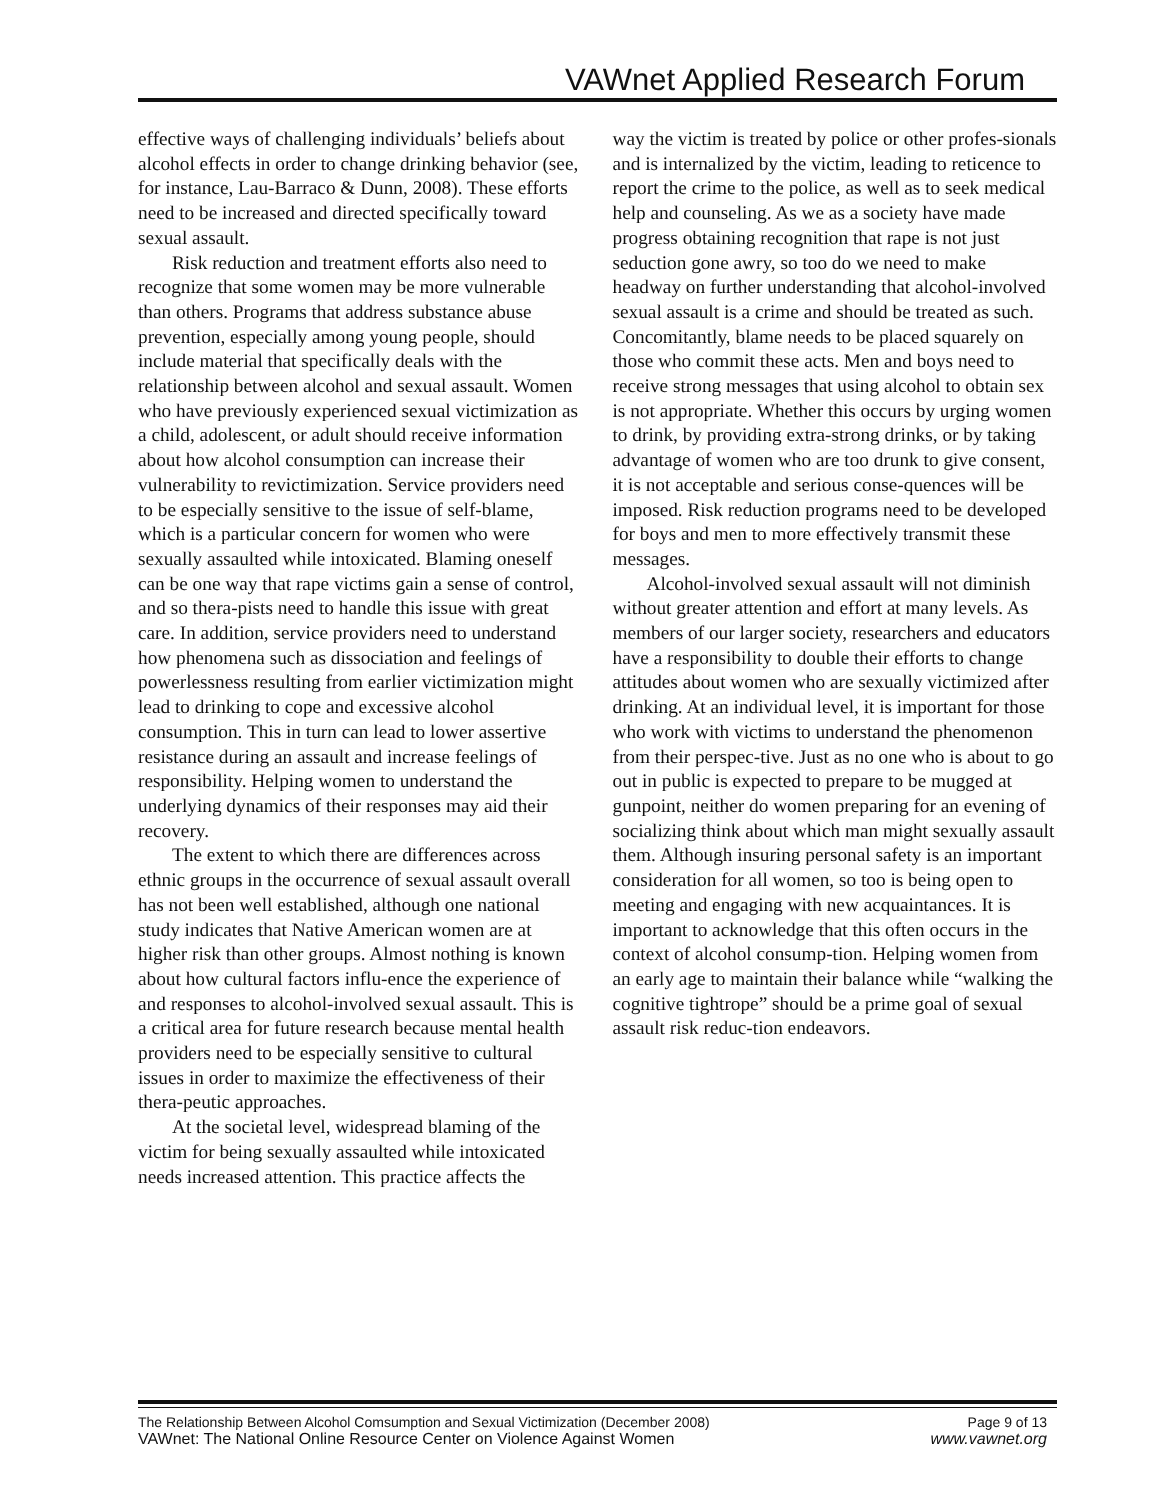VAWnet Applied Research Forum
effective ways of challenging individuals’ beliefs about alcohol effects in order to change drinking behavior (see, for instance, Lau-Barraco & Dunn, 2008). These efforts need to be increased and directed specifically toward sexual assault.
Risk reduction and treatment efforts also need to recognize that some women may be more vulnerable than others. Programs that address substance abuse prevention, especially among young people, should include material that specifically deals with the relationship between alcohol and sexual assault. Women who have previously experienced sexual victimization as a child, adolescent, or adult should receive information about how alcohol consumption can increase their vulnerability to revictimization. Service providers need to be especially sensitive to the issue of self-blame, which is a particular concern for women who were sexually assaulted while intoxicated. Blaming oneself can be one way that rape victims gain a sense of control, and so thera-pists need to handle this issue with great care. In addition, service providers need to understand how phenomena such as dissociation and feelings of powerlessness resulting from earlier victimization might lead to drinking to cope and excessive alcohol consumption. This in turn can lead to lower assertive resistance during an assault and increase feelings of responsibility. Helping women to understand the underlying dynamics of their responses may aid their recovery.
The extent to which there are differences across ethnic groups in the occurrence of sexual assault overall has not been well established, although one national study indicates that Native American women are at higher risk than other groups. Almost nothing is known about how cultural factors influ-ence the experience of and responses to alcohol-involved sexual assault. This is a critical area for future research because mental health providers need to be especially sensitive to cultural issues in order to maximize the effectiveness of their thera-peutic approaches.
At the societal level, widespread blaming of the victim for being sexually assaulted while intoxicated needs increased attention. This practice affects the
way the victim is treated by police or other profes-sionals and is internalized by the victim, leading to reticence to report the crime to the police, as well as to seek medical help and counseling. As we as a society have made progress obtaining recognition that rape is not just seduction gone awry, so too do we need to make headway on further understanding that alcohol-involved sexual assault is a crime and should be treated as such. Concomitantly, blame needs to be placed squarely on those who commit these acts. Men and boys need to receive strong messages that using alcohol to obtain sex is not appropriate. Whether this occurs by urging women to drink, by providing extra-strong drinks, or by taking advantage of women who are too drunk to give consent, it is not acceptable and serious conse-quences will be imposed. Risk reduction programs need to be developed for boys and men to more effectively transmit these messages.
Alcohol-involved sexual assault will not diminish without greater attention and effort at many levels. As members of our larger society, researchers and educators have a responsibility to double their efforts to change attitudes about women who are sexually victimized after drinking. At an individual level, it is important for those who work with victims to understand the phenomenon from their perspec-tive. Just as no one who is about to go out in public is expected to prepare to be mugged at gunpoint, neither do women preparing for an evening of socializing think about which man might sexually assault them. Although insuring personal safety is an important consideration for all women, so too is being open to meeting and engaging with new acquaintances. It is important to acknowledge that this often occurs in the context of alcohol consump-tion. Helping women from an early age to maintain their balance while “walking the cognitive tightrope” should be a prime goal of sexual assault risk reduc-tion endeavors.
The Relationship Between Alcohol Comsumption and Sexual Victimization (December 2008) Page 9 of 13
VAWnet: The National Online Resource Center on Violence Against Women www.vawnet.org